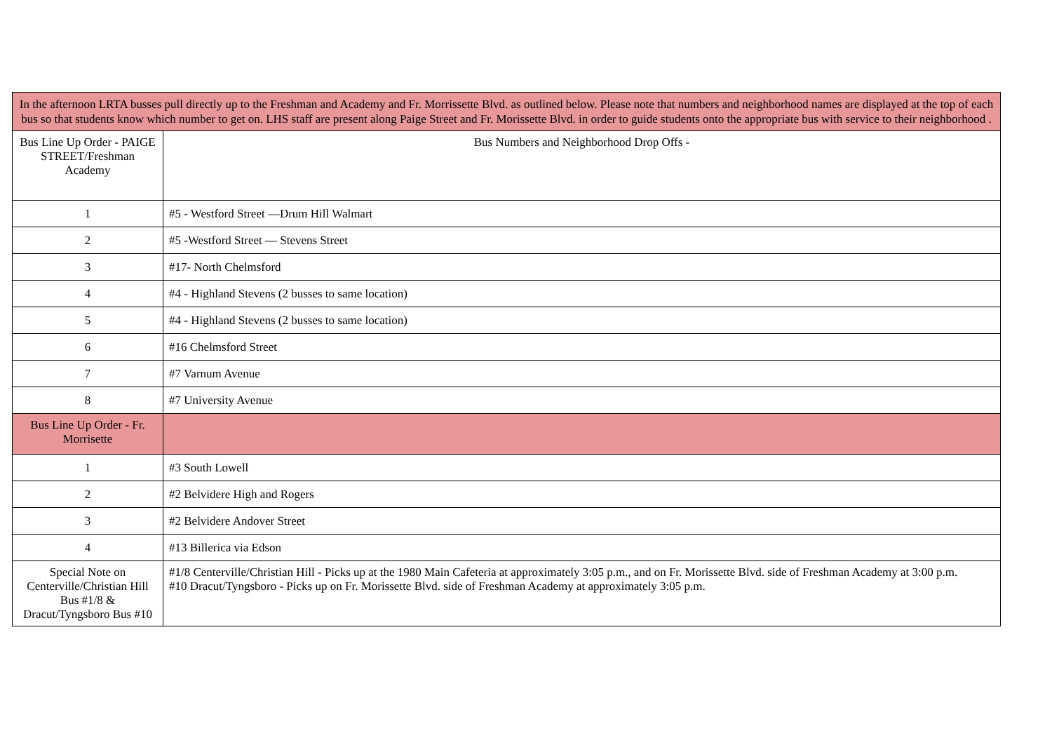| In the afternoon LRTA busses pull directly up to the Freshman and Academy and Fr. Morrissette Blvd. as outlined below. Please note that numbers and neighborhood names are displayed at the top of each bus so that students know which number to get on. LHS staff are present along Paige Street and Fr. Morissette Blvd. in order to guide students onto the appropriate bus with service to their neighborhood . | |
| Bus Line Up Order - PAIGE STREET/Freshman Academy | Bus Numbers and Neighborhood Drop Offs - |
| 1 | #5 - Westford Street —Drum Hill Walmart |
| 2 | #5 -Westford Street — Stevens Street |
| 3 | #17- North Chelmsford |
| 4 | #4 - Highland Stevens (2 busses to same location) |
| 5 | #4 - Highland Stevens (2 busses to same location) |
| 6 | #16 Chelmsford Street |
| 7 | #7 Varnum Avenue |
| 8 | #7 University Avenue |
| Bus Line Up Order - Fr. Morrisette | |
| 1 | #3 South Lowell |
| 2 | #2 Belvidere High and Rogers |
| 3 | #2 Belvidere Andover Street |
| 4 | #13 Billerica via Edson |
| Special Note on Centerville/Christian Hill Bus #1/8 & Dracut/Tyngsboro Bus #10 | #1/8 Centerville/Christian Hill - Picks up at the 1980 Main Cafeteria at approximately 3:05 p.m., and on Fr. Morissette Blvd. side of Freshman Academy at 3:00 p.m. #10 Dracut/Tyngsboro - Picks up on Fr. Morissette Blvd. side of Freshman Academy at approximately 3:05 p.m. |